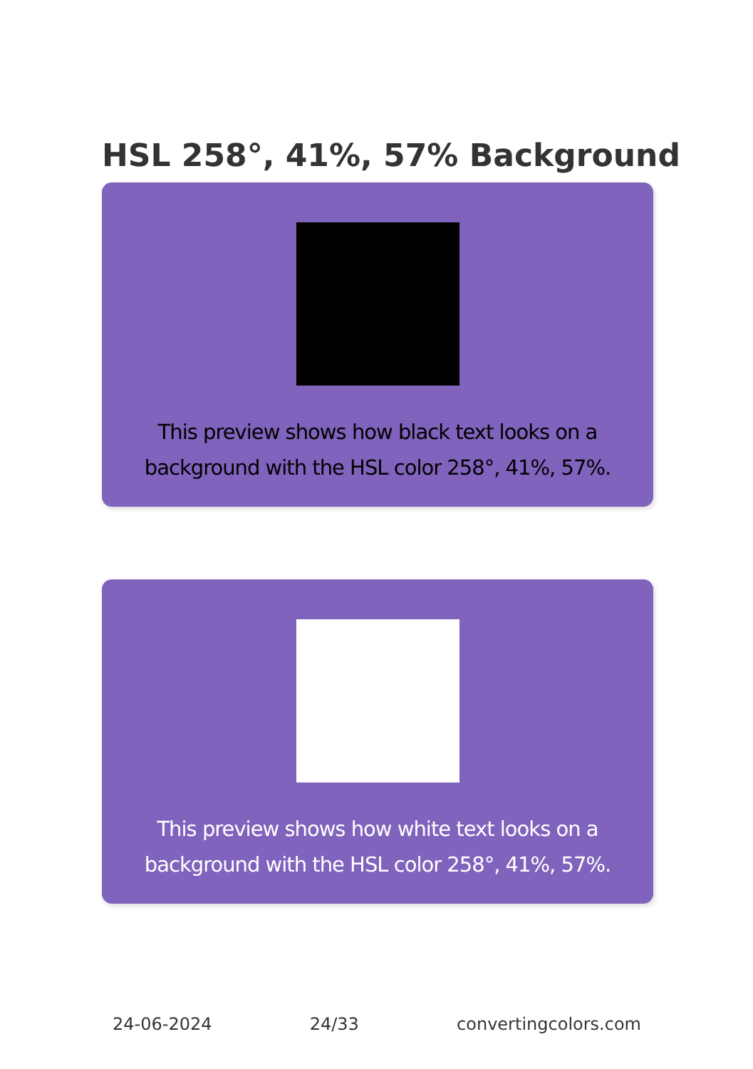HSL 258°, 41%, 57% Background
This preview shows how black text looks on a background with the HSL color 258°, 41%, 57%.
This preview shows how white text looks on a background with the HSL color 258°, 41%, 57%.
24-06-2024 24/33 convertingcolors.com